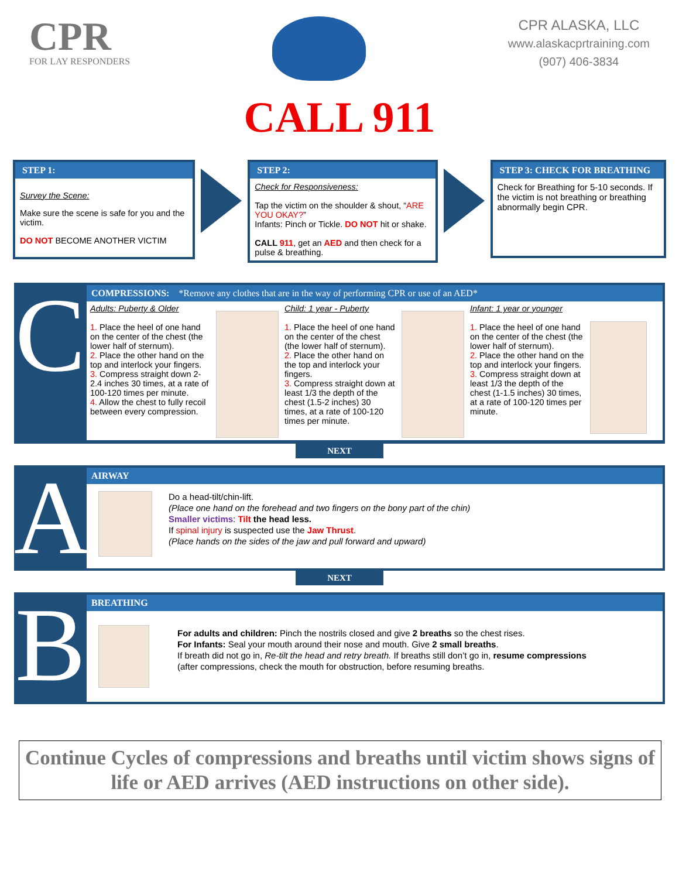CPR
FOR LAY RESPONDERS
CPR ALASKA, LLC
www.alaskacprtraining.com
(907) 406-3834
CALL 911
STEP 1:
Survey the Scene:
Make sure the scene is safe for you and the victim.
DO NOT BECOME ANOTHER VICTIM
STEP 2:
Check for Responsiveness:
Tap the victim on the shoulder & shout, “ARE YOU OKAY?”
Infants: Pinch or Tickle. DO NOT hit or shake.
CALL 911, get an AED and then check for a pulse & breathing.
STEP 3: CHECK FOR BREATHING
Check for Breathing for 5-10 seconds. If the victim is not breathing or breathing abnormally begin CPR.
C
COMPRESSIONS: *Remove any clothes that are in the way of performing CPR or use of an AED*
Adults: Puberty & Older
1. Place the heel of one hand on the center of the chest (the lower half of sternum).
2. Place the other hand on the top and interlock your fingers.
3. Compress straight down 2-2.4 inches 30 times, at a rate of 100-120 times per minute.
4. Allow the chest to fully recoil between every compression.
Child: 1 year - Puberty
1. Place the heel of one hand on the center of the chest (the lower half of sternum).
2. Place the other hand on the top and interlock your fingers.
3. Compress straight down at least 1/3 the depth of the chest (1.5-2 inches) 30 times, at a rate of 100-120 times per minute.
Infant: 1 year or younger
1. Place the heel of one hand on the center of the chest (the lower half of sternum).
2. Place the other hand on the top and interlock your fingers.
3. Compress straight down at least 1/3 the depth of the chest (1-1.5 inches) 30 times, at a rate of 100-120 times per minute.
NEXT
A
AIRWAY
Do a head-tilt/chin-lift.
(Place one hand on the forehead and two fingers on the bony part of the chin)
Smaller victims: Tilt the head less.
If spinal injury is suspected use the Jaw Thrust.
(Place hands on the sides of the jaw and pull forward and upward)
NEXT
B
BREATHING
For adults and children: Pinch the nostrils closed and give 2 breaths so the chest rises.
For Infants: Seal your mouth around their nose and mouth. Give 2 small breaths.
If breath did not go in, Re-tilt the head and retry breath. If breaths still don’t go in, resume compressions
(after compressions, check the mouth for obstruction, before resuming breaths.
Continue Cycles of compressions and breaths until victim shows signs of life or AED arrives (AED instructions on other side).